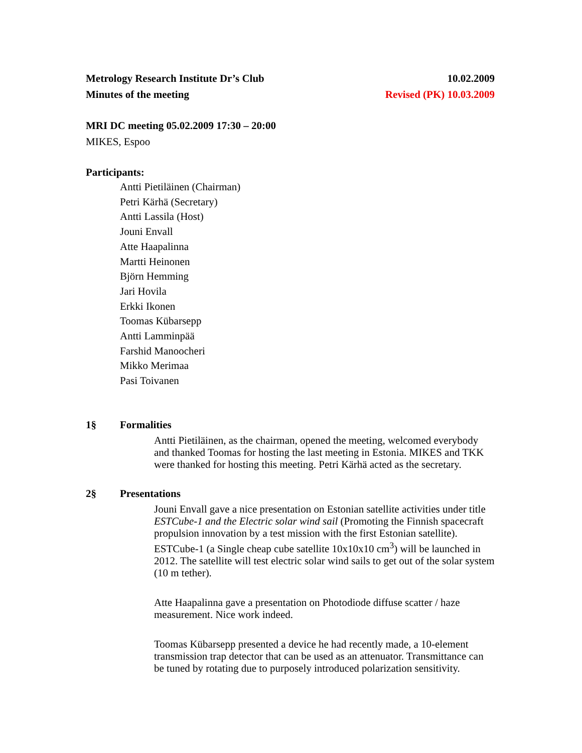Metrology Research Institute Dr’s Club 10.02.2009
Minutes of the meeting Revised (PK) 10.03.2009
MRI DC meeting 05.02.2009 17:30 – 20:00
MIKES, Espoo
Participants:
Antti Pietiläinen (Chairman)
Petri Kärhä (Secretary)
Antti Lassila (Host)
Jouni Envall
Atte Haapalinna
Martti Heinonen
Björn Hemming
Jari Hovila
Erkki Ikonen
Toomas Kübarsepp
Antti Lamminpää
Farshid Manoocheri
Mikko Merimaa
Pasi Toivanen
1§ Formalities
Antti Pietiläinen, as the chairman, opened the meeting, welcomed everybody and thanked Toomas for hosting the last meeting in Estonia. MIKES and TKK were thanked for hosting this meeting. Petri Kärhä acted as the secretary.
2§ Presentations
Jouni Envall gave a nice presentation on Estonian satellite activities under title ESTCube-1 and the Electric solar wind sail (Promoting the Finnish spacecraft propulsion innovation by a test mission with the first Estonian satellite). ESTCube-1 (a Single cheap cube satellite 10x10x10 cm<sup>3</sup>) will be launched in 2012. The satellite will test electric solar wind sails to get out of the solar system (10 m tether).
Atte Haapalinna gave a presentation on Photodiode diffuse scatter / haze measurement. Nice work indeed.
Toomas Kübarsepp presented a device he had recently made, a 10-element transmission trap detector that can be used as an attenuator. Transmittance can be tuned by rotating due to purposely introduced polarization sensitivity.